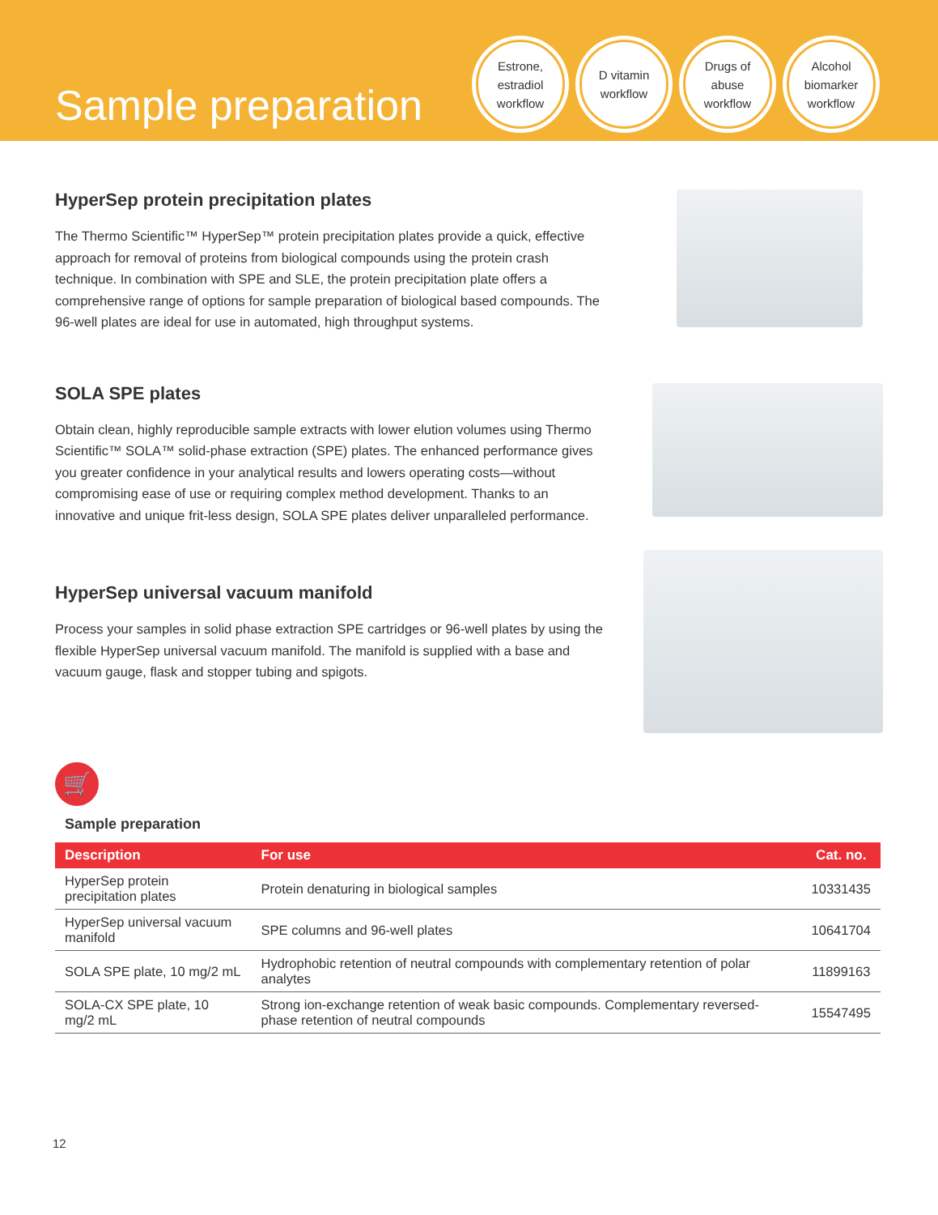Sample preparation
Estrone,
estradiol
workflow
D vitamin
workflow
Drugs of
abuse
workflow
Alcohol
biomarker
workflow
HyperSep protein precipitation plates
The Thermo Scientific™ HyperSep™ protein precipitation plates provide a quick, effective approach for removal of proteins from biological compounds using the protein crash technique. In combination with SPE and SLE, the protein precipitation plate offers a comprehensive range of options for sample preparation of biological based compounds. The 96-well plates are ideal for use in automated, high throughput systems.
SOLA SPE plates
Obtain clean, highly reproducible sample extracts with lower elution volumes using Thermo Scientific™ SOLA™ solid-phase extraction (SPE) plates. The enhanced performance gives you greater confidence in your analytical results and lowers operating costs—without compromising ease of use or requiring complex method development. Thanks to an innovative and unique frit-less design, SOLA SPE plates deliver unparalleled performance.
HyperSep universal vacuum manifold
Process your samples in solid phase extraction SPE cartridges or 96-well plates by using the flexible HyperSep universal vacuum manifold. The manifold is supplied with a base and vacuum gauge, flask and stopper tubing and spigots.
🛒
Sample preparation
| Description | For use | Cat. no. |
| --- | --- | --- |
| HyperSep protein precipitation plates | Protein denaturing in biological samples | 10331435 |
| HyperSep universal vacuum manifold | SPE columns and 96-well plates | 10641704 |
| SOLA SPE plate, 10 mg/2 mL | Hydrophobic retention of neutral compounds with complementary retention of polar analytes | 11899163 |
| SOLA-CX SPE plate, 10 mg/2 mL | Strong ion-exchange retention of weak basic compounds. Complementary reversed-phase retention of neutral compounds | 15547495 |
12